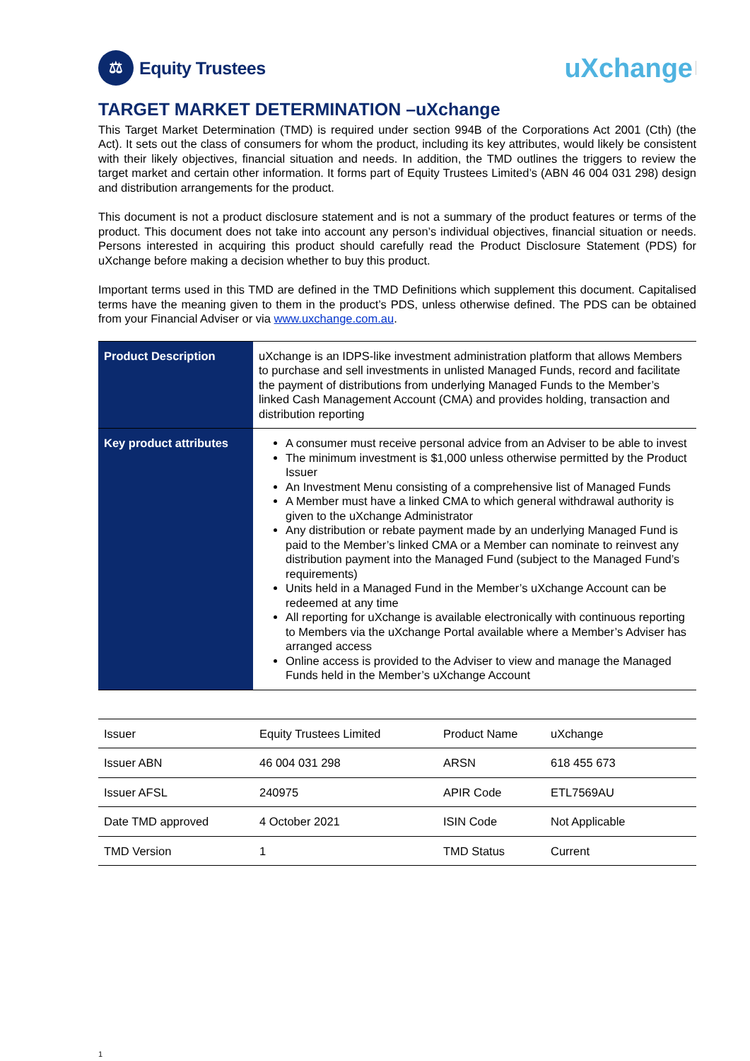⚖
Equity Trustees
uXchange
TARGET MARKET DETERMINATION –uXchange
This Target Market Determination (TMD) is required under section 994B of the Corporations Act 2001 (Cth) (the Act). It sets out the class of consumers for whom the product, including its key attributes, would likely be consistent with their likely objectives, financial situation and needs. In addition, the TMD outlines the triggers to review the target market and certain other information. It forms part of Equity Trustees Limited’s (ABN 46 004 031 298) design and distribution arrangements for the product.
This document is not a product disclosure statement and is not a summary of the product features or terms of the product. This document does not take into account any person’s individual objectives, financial situation or needs. Persons interested in acquiring this product should carefully read the Product Disclosure Statement (PDS) for uXchange before making a decision whether to buy this product.
Important terms used in this TMD are defined in the TMD Definitions which supplement this document. Capitalised terms have the meaning given to them in the product’s PDS, unless otherwise defined. The PDS can be obtained from your Financial Adviser or via www.uxchange.com.au.
| Product Description | uXchange is an IDPS-like investment administration platform that allows Members to purchase and sell investments in unlisted Managed Funds, record and facilitate the payment of distributions from underlying Managed Funds to the Member’s linked Cash Management Account (CMA) and provides holding, transaction and distribution reporting |
| Key product attributes | A consumer must receive personal advice from an Adviser to be able to invest The minimum investment is $1,000 unless otherwise permitted by the Product Issuer An Investment Menu consisting of a comprehensive list of Managed Funds A Member must have a linked CMA to which general withdrawal authority is given to the uXchange Administrator Any distribution or rebate payment made by an underlying Managed Fund is paid to the Member’s linked CMA or a Member can nominate to reinvest any distribution payment into the Managed Fund (subject to the Managed Fund’s requirements) Units held in a Managed Fund in the Member’s uXchange Account can be redeemed at any time All reporting for uXchange is available electronically with continuous reporting to Members via the uXchange Portal available where a Member’s Adviser has arranged access Online access is provided to the Adviser to view and manage the Managed Funds held in the Member’s uXchange Account |
| Issuer | Equity Trustees Limited | Product Name | uXchange |
| Issuer ABN | 46 004 031 298 | ARSN | 618 455 673 |
| Issuer AFSL | 240975 | APIR Code | ETL7569AU |
| Date TMD approved | 4 October 2021 | ISIN Code | Not Applicable |
| TMD Version | 1 | TMD Status | Current |
1